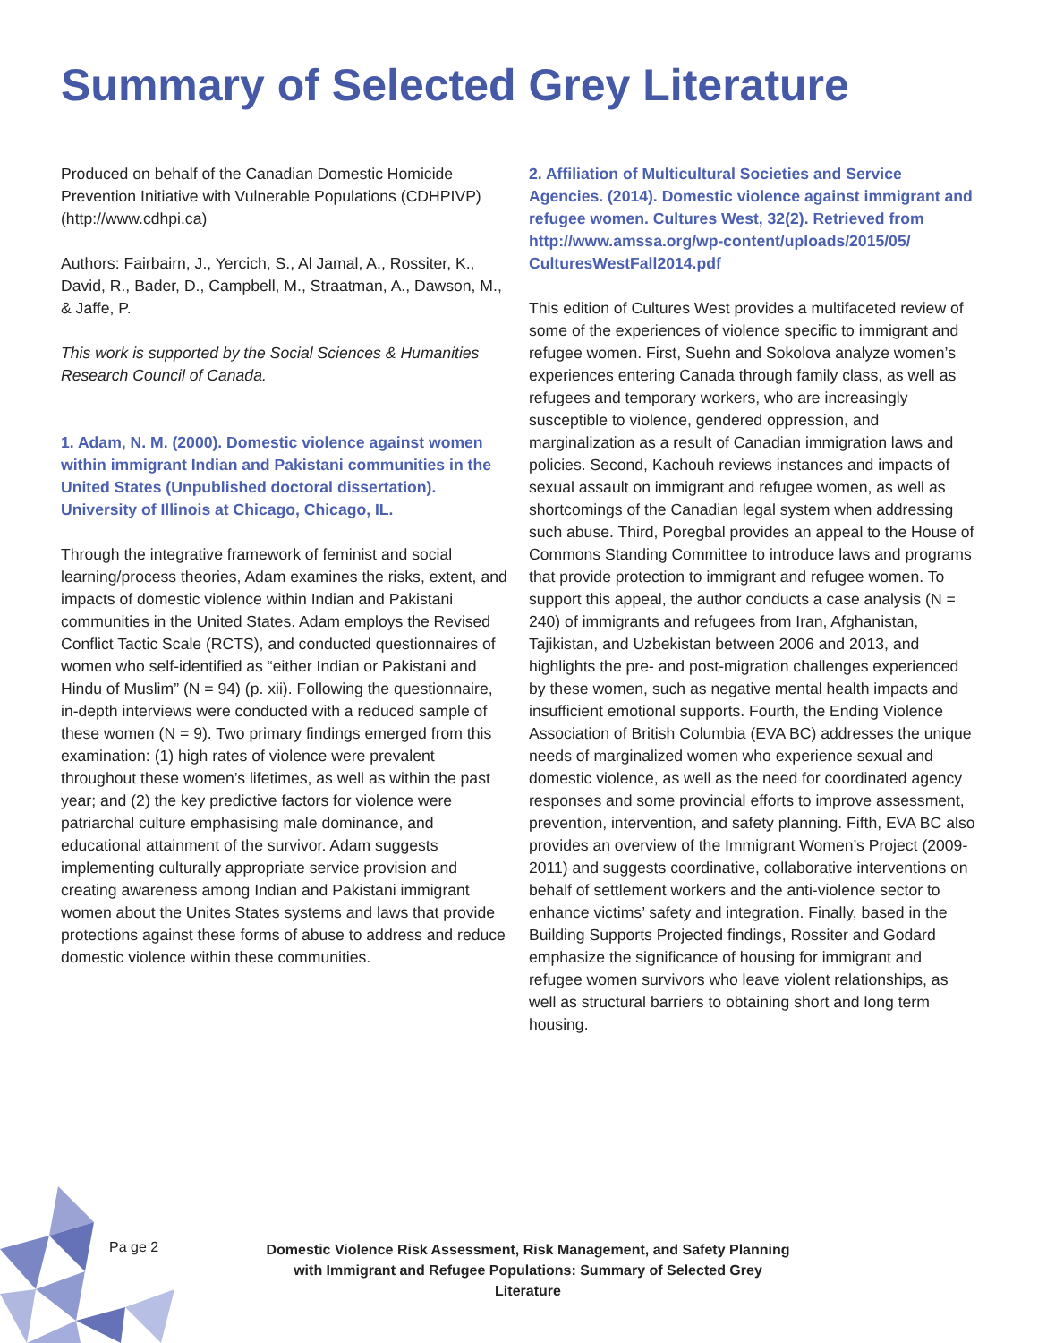Summary of Selected Grey Literature
Produced on behalf of the Canadian Domestic Homicide Prevention Initiative with Vulnerable Populations (CDHPIVP) (http://www.cdhpi.ca)
Authors: Fairbairn, J., Yercich, S., Al Jamal, A., Rossiter, K., David, R., Bader, D., Campbell, M., Straatman, A., Dawson, M., & Jaffe, P.
This work is supported by the Social Sciences & Humanities Research Council of Canada.
1. Adam, N. M. (2000). Domestic violence against women within immigrant Indian and Pakistani communities in the United States (Unpublished doctoral dissertation). University of Illinois at Chicago, Chicago, IL.
Through the integrative framework of feminist and social learning/process theories, Adam examines the risks, extent, and impacts of domestic violence within Indian and Pakistani communities in the United States. Adam employs the Revised Conflict Tactic Scale (RCTS), and conducted questionnaires of women who self-identified as “either Indian or Pakistani and Hindu of Muslim” (N = 94) (p. xii). Following the questionnaire, in-depth interviews were conducted with a reduced sample of these women (N = 9). Two primary findings emerged from this examination: (1) high rates of violence were prevalent throughout these women’s lifetimes, as well as within the past year; and (2) the key predictive factors for violence were patriarchal culture emphasising male dominance, and educational attainment of the survivor. Adam suggests implementing culturally appropriate service provision and creating awareness among Indian and Pakistani immigrant women about the Unites States systems and laws that provide protections against these forms of abuse to address and reduce domestic violence within these communities.
2. Affiliation of Multicultural Societies and Service Agencies. (2014). Domestic violence against immigrant and refugee women. Cultures West, 32(2). Retrieved from http://www.amssa.org/wp-content/uploads/2015/05/ CulturesWestFall2014.pdf
This edition of Cultures West provides a multifaceted review of some of the experiences of violence specific to immigrant and refugee women. First, Suehn and Sokolova analyze women’s experiences entering Canada through family class, as well as refugees and temporary workers, who are increasingly susceptible to violence, gendered oppression, and marginalization as a result of Canadian immigration laws and policies. Second, Kachouh reviews instances and impacts of sexual assault on immigrant and refugee women, as well as shortcomings of the Canadian legal system when addressing such abuse. Third, Poregbal provides an appeal to the House of Commons Standing Committee to introduce laws and programs that provide protection to immigrant and refugee women. To support this appeal, the author conducts a case analysis (N = 240) of immigrants and refugees from Iran, Afghanistan, Tajikistan, and Uzbekistan between 2006 and 2013, and highlights the pre- and post-migration challenges experienced by these women, such as negative mental health impacts and insufficient emotional supports. Fourth, the Ending Violence Association of British Columbia (EVA BC) addresses the unique needs of marginalized women who experience sexual and domestic violence, as well as the need for coordinated agency responses and some provincial efforts to improve assessment, prevention, intervention, and safety planning. Fifth, EVA BC also provides an overview of the Immigrant Women’s Project (2009-2011) and suggests coordinative, collaborative interventions on behalf of settlement workers and the anti-violence sector to enhance victims’ safety and integration. Finally, based in the Building Supports Projected findings, Rossiter and Godard emphasize the significance of housing for immigrant and refugee women survivors who leave violent relationships, as well as structural barriers to obtaining short and long term housing.
Pa ge 2
Domestic Violence Risk Assessment, Risk Management, and Safety Planning with Immigrant and Refugee Populations: Summary of Selected Grey Literature